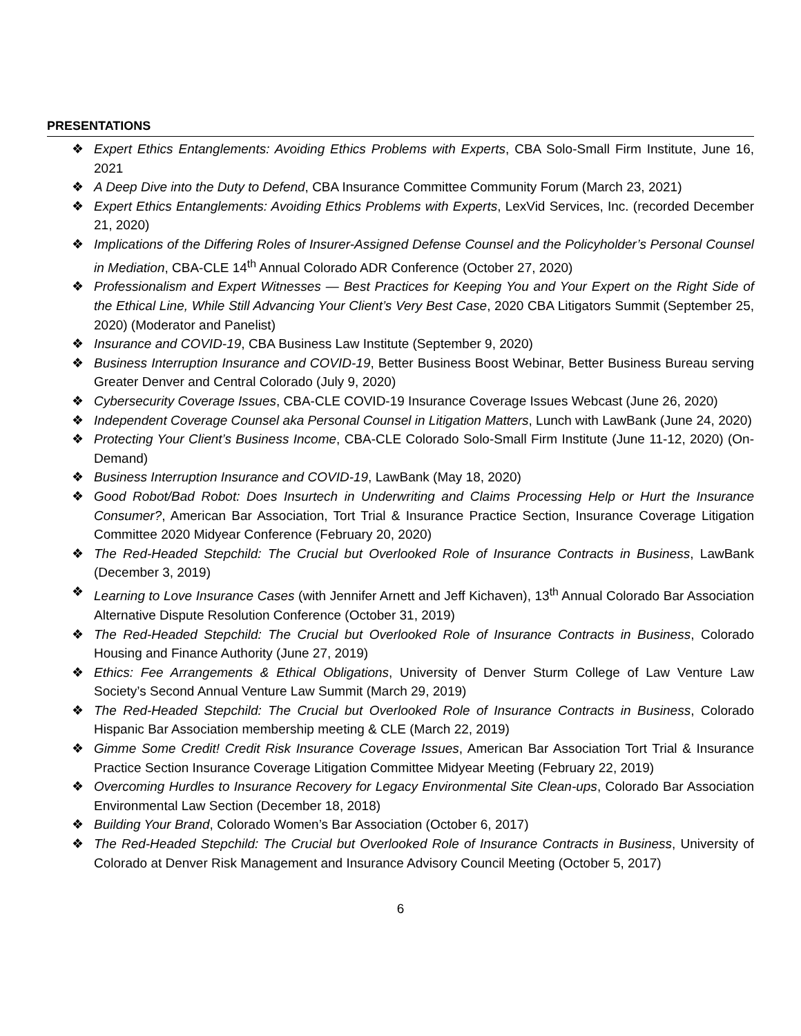PRESENTATIONS
❖ Expert Ethics Entanglements: Avoiding Ethics Problems with Experts, CBA Solo-Small Firm Institute, June 16, 2021
❖ A Deep Dive into the Duty to Defend, CBA Insurance Committee Community Forum (March 23, 2021)
❖ Expert Ethics Entanglements: Avoiding Ethics Problems with Experts, LexVid Services, Inc. (recorded December 21, 2020)
❖ Implications of the Differing Roles of Insurer-Assigned Defense Counsel and the Policyholder’s Personal Counsel in Mediation, CBA-CLE 14<sup>th</sup> Annual Colorado ADR Conference (October 27, 2020)
❖ Professionalism and Expert Witnesses — Best Practices for Keeping You and Your Expert on the Right Side of the Ethical Line, While Still Advancing Your Client’s Very Best Case, 2020 CBA Litigators Summit (September 25, 2020) (Moderator and Panelist)
❖ Insurance and COVID-19, CBA Business Law Institute (September 9, 2020)
❖ Business Interruption Insurance and COVID-19, Better Business Boost Webinar, Better Business Bureau serving Greater Denver and Central Colorado (July 9, 2020)
❖ Cybersecurity Coverage Issues, CBA-CLE COVID-19 Insurance Coverage Issues Webcast (June 26, 2020)
❖ Independent Coverage Counsel aka Personal Counsel in Litigation Matters, Lunch with LawBank (June 24, 2020)
❖ Protecting Your Client’s Business Income, CBA-CLE Colorado Solo-Small Firm Institute (June 11-12, 2020) (On-Demand)
❖ Business Interruption Insurance and COVID-19, LawBank (May 18, 2020)
❖ Good Robot/Bad Robot: Does Insurtech in Underwriting and Claims Processing Help or Hurt the Insurance Consumer?, American Bar Association, Tort Trial & Insurance Practice Section, Insurance Coverage Litigation Committee 2020 Midyear Conference (February 20, 2020)
❖ The Red-Headed Stepchild: The Crucial but Overlooked Role of Insurance Contracts in Business, LawBank (December 3, 2019)
❖ Learning to Love Insurance Cases (with Jennifer Arnett and Jeff Kichaven), 13<sup>th</sup> Annual Colorado Bar Association Alternative Dispute Resolution Conference (October 31, 2019)
❖ The Red-Headed Stepchild: The Crucial but Overlooked Role of Insurance Contracts in Business, Colorado Housing and Finance Authority (June 27, 2019)
❖ Ethics: Fee Arrangements & Ethical Obligations, University of Denver Sturm College of Law Venture Law Society’s Second Annual Venture Law Summit (March 29, 2019)
❖ The Red-Headed Stepchild: The Crucial but Overlooked Role of Insurance Contracts in Business, Colorado Hispanic Bar Association membership meeting & CLE (March 22, 2019)
❖ Gimme Some Credit! Credit Risk Insurance Coverage Issues, American Bar Association Tort Trial & Insurance Practice Section Insurance Coverage Litigation Committee Midyear Meeting (February 22, 2019)
❖ Overcoming Hurdles to Insurance Recovery for Legacy Environmental Site Clean-ups, Colorado Bar Association Environmental Law Section (December 18, 2018)
❖ Building Your Brand, Colorado Women’s Bar Association (October 6, 2017)
❖ The Red-Headed Stepchild: The Crucial but Overlooked Role of Insurance Contracts in Business, University of Colorado at Denver Risk Management and Insurance Advisory Council Meeting (October 5, 2017)
6